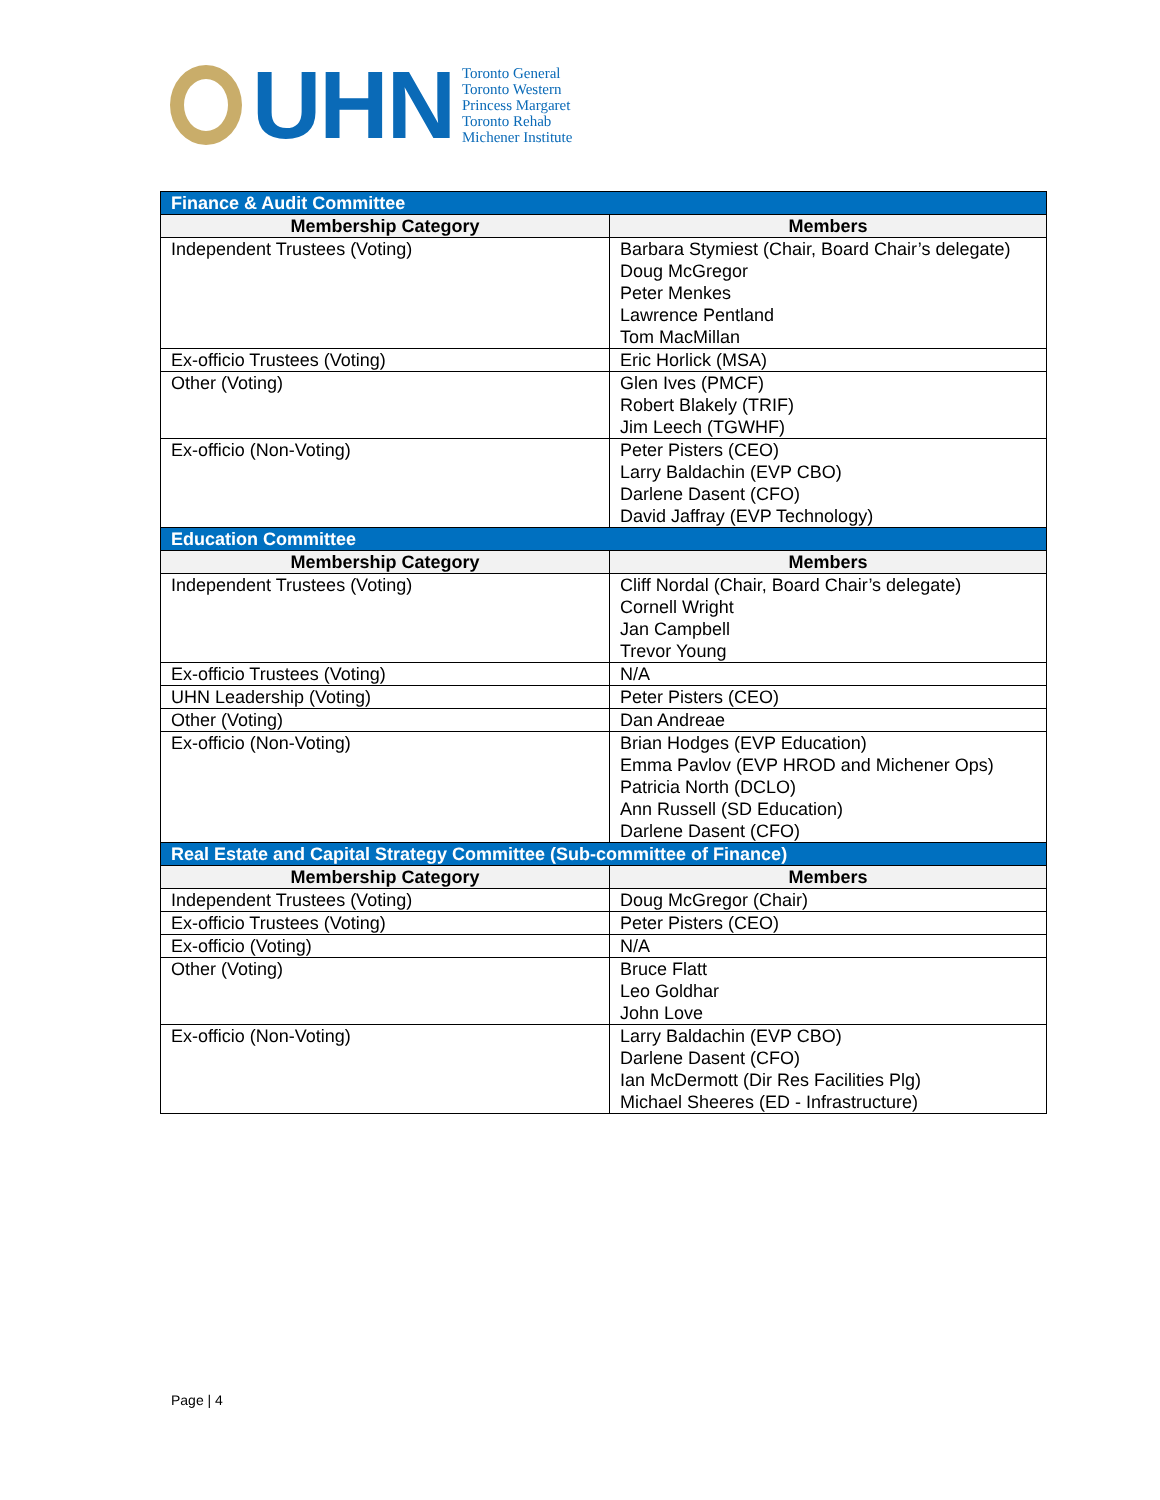UHN
Toronto General
Toronto Western
Princess Margaret
Toronto Rehab
Michener Institute
| Finance & Audit Committee | |
| Membership Category | Members |
| Independent Trustees (Voting) | Barbara Stymiest (Chair, Board Chair’s delegate) Doug McGregor Peter Menkes Lawrence Pentland Tom MacMillan |
| Ex-officio Trustees (Voting) | Eric Horlick (MSA) |
| Other (Voting) | Glen Ives (PMCF) Robert Blakely (TRIF) Jim Leech (TGWHF) |
| Ex-officio (Non-Voting) | Peter Pisters (CEO) Larry Baldachin (EVP CBO) Darlene Dasent (CFO) David Jaffray (EVP Technology) |
| Education Committee | |
| Membership Category | Members |
| Independent Trustees (Voting) | Cliff Nordal (Chair, Board Chair’s delegate) Cornell Wright Jan Campbell Trevor Young |
| Ex-officio Trustees (Voting) | N/A |
| UHN Leadership (Voting) | Peter Pisters (CEO) |
| Other (Voting) | Dan Andreae |
| Ex-officio (Non-Voting) | Brian Hodges (EVP Education) Emma Pavlov (EVP HROD and Michener Ops) Patricia North (DCLO) Ann Russell (SD Education) Darlene Dasent (CFO) |
| Real Estate and Capital Strategy Committee (Sub-committee of Finance) | |
| Membership Category | Members |
| Independent Trustees (Voting) | Doug McGregor (Chair) |
| Ex-officio Trustees (Voting) | Peter Pisters (CEO) |
| Ex-officio (Voting) | N/A |
| Other (Voting) | Bruce Flatt Leo Goldhar John Love |
| Ex-officio (Non-Voting) | Larry Baldachin (EVP CBO) Darlene Dasent (CFO) Ian McDermott (Dir Res Facilities Plg) Michael Sheeres (ED - Infrastructure) |
Page | 4